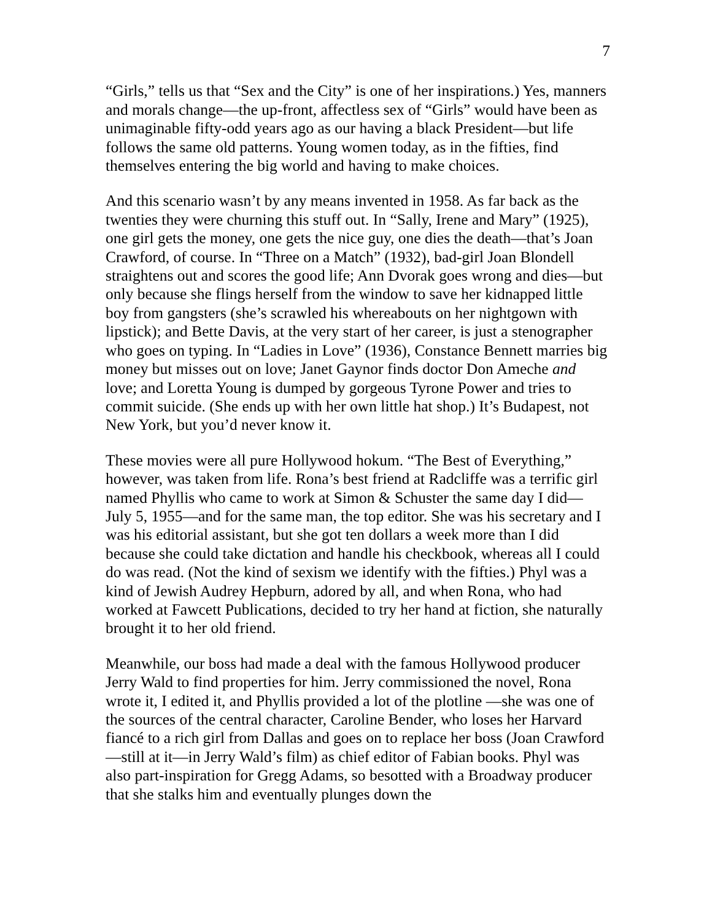7
“Girls,” tells us that “Sex and the City” is one of her inspirations.) Yes, manners and morals change—the up-front, affectless sex of “Girls” would have been as unimaginable fifty-odd years ago as our having a black President—but life follows the same old patterns. Young women today, as in the fifties, find themselves entering the big world and having to make choices.
And this scenario wasn’t by any means invented in 1958. As far back as the twenties they were churning this stuff out. In “Sally, Irene and Mary” (1925), one girl gets the money, one gets the nice guy, one dies the death—that’s Joan Crawford, of course. In “Three on a Match” (1932), bad-girl Joan Blondell straightens out and scores the good life; Ann Dvorak goes wrong and dies—but only because she flings herself from the window to save her kidnapped little boy from gangsters (she’s scrawled his whereabouts on her nightgown with lipstick); and Bette Davis, at the very start of her career, is just a stenographer who goes on typing. In “Ladies in Love” (1936), Constance Bennett marries big money but misses out on love; Janet Gaynor finds doctor Don Ameche and love; and Loretta Young is dumped by gorgeous Tyrone Power and tries to commit suicide. (She ends up with her own little hat shop.) It’s Budapest, not New York, but you’d never know it.
These movies were all pure Hollywood hokum. “The Best of Everything,” however, was taken from life. Rona’s best friend at Radcliffe was a terrific girl named Phyllis who came to work at Simon & Schuster the same day I did—July 5, 1955—and for the same man, the top editor. She was his secretary and I was his editorial assistant, but she got ten dollars a week more than I did because she could take dictation and handle his checkbook, whereas all I could do was read. (Not the kind of sexism we identify with the fifties.) Phyl was a kind of Jewish Audrey Hepburn, adored by all, and when Rona, who had worked at Fawcett Publications, decided to try her hand at fiction, she naturally brought it to her old friend.
Meanwhile, our boss had made a deal with the famous Hollywood producer Jerry Wald to find properties for him. Jerry commissioned the novel, Rona wrote it, I edited it, and Phyllis provided a lot of the plotline —she was one of the sources of the central character, Caroline Bender, who loses her Harvard fiancé to a rich girl from Dallas and goes on to replace her boss (Joan Crawford—still at it—in Jerry Wald’s film) as chief editor of Fabian books. Phyl was also part-inspiration for Gregg Adams, so besotted with a Broadway producer that she stalks him and eventually plunges down the